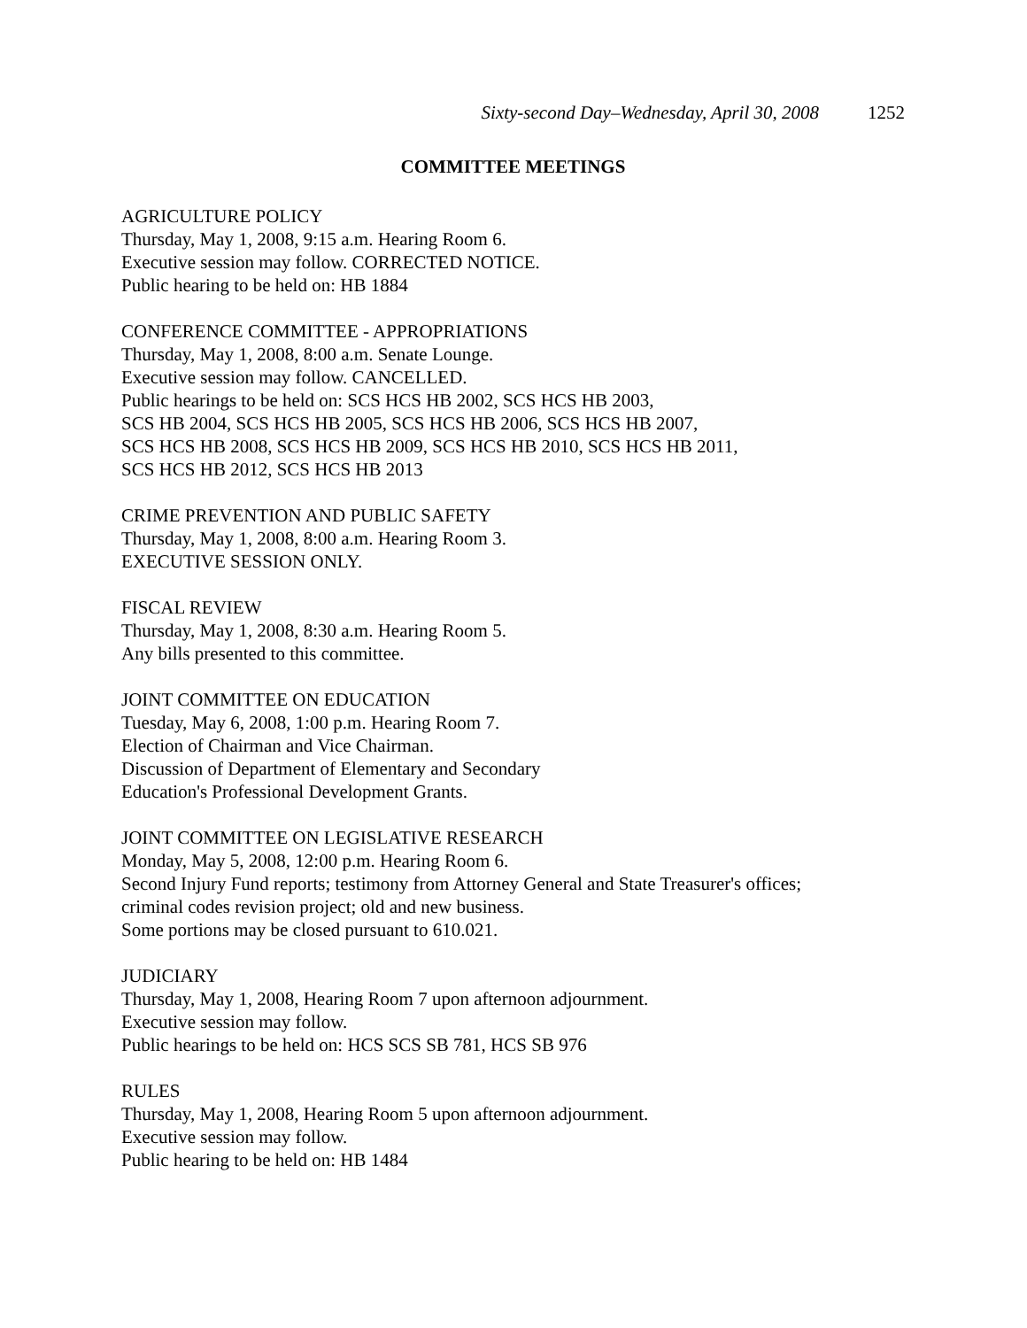Sixty-second Day–Wednesday, April 30, 2008 1252
COMMITTEE MEETINGS
AGRICULTURE POLICY
Thursday, May 1, 2008, 9:15 a.m. Hearing Room 6.
Executive session may follow. CORRECTED NOTICE.
Public hearing to be held on: HB 1884
CONFERENCE COMMITTEE - APPROPRIATIONS
Thursday, May 1, 2008, 8:00 a.m. Senate Lounge.
Executive session may follow. CANCELLED.
Public hearings to be held on: SCS HCS HB 2002, SCS HCS HB 2003,
SCS HB 2004, SCS HCS HB 2005, SCS HCS HB 2006, SCS HCS HB 2007,
SCS HCS HB 2008, SCS HCS HB 2009, SCS HCS HB 2010, SCS HCS HB 2011,
SCS HCS HB 2012, SCS HCS HB 2013
CRIME PREVENTION AND PUBLIC SAFETY
Thursday, May 1, 2008, 8:00 a.m. Hearing Room 3.
EXECUTIVE SESSION ONLY.
FISCAL REVIEW
Thursday, May 1, 2008, 8:30 a.m. Hearing Room 5.
Any bills presented to this committee.
JOINT COMMITTEE ON EDUCATION
Tuesday, May 6, 2008, 1:00 p.m. Hearing Room 7.
Election of Chairman and Vice Chairman.
Discussion of Department of Elementary and Secondary
Education's Professional Development Grants.
JOINT COMMITTEE ON LEGISLATIVE RESEARCH
Monday, May 5, 2008, 12:00 p.m. Hearing Room 6.
Second Injury Fund reports; testimony from Attorney General and State Treasurer's offices;
criminal codes revision project; old and new business.
Some portions may be closed pursuant to 610.021.
JUDICIARY
Thursday, May 1, 2008, Hearing Room 7 upon afternoon adjournment.
Executive session may follow.
Public hearings to be held on: HCS SCS SB 781, HCS SB 976
RULES
Thursday, May 1, 2008, Hearing Room 5 upon afternoon adjournment.
Executive session may follow.
Public hearing to be held on: HB 1484